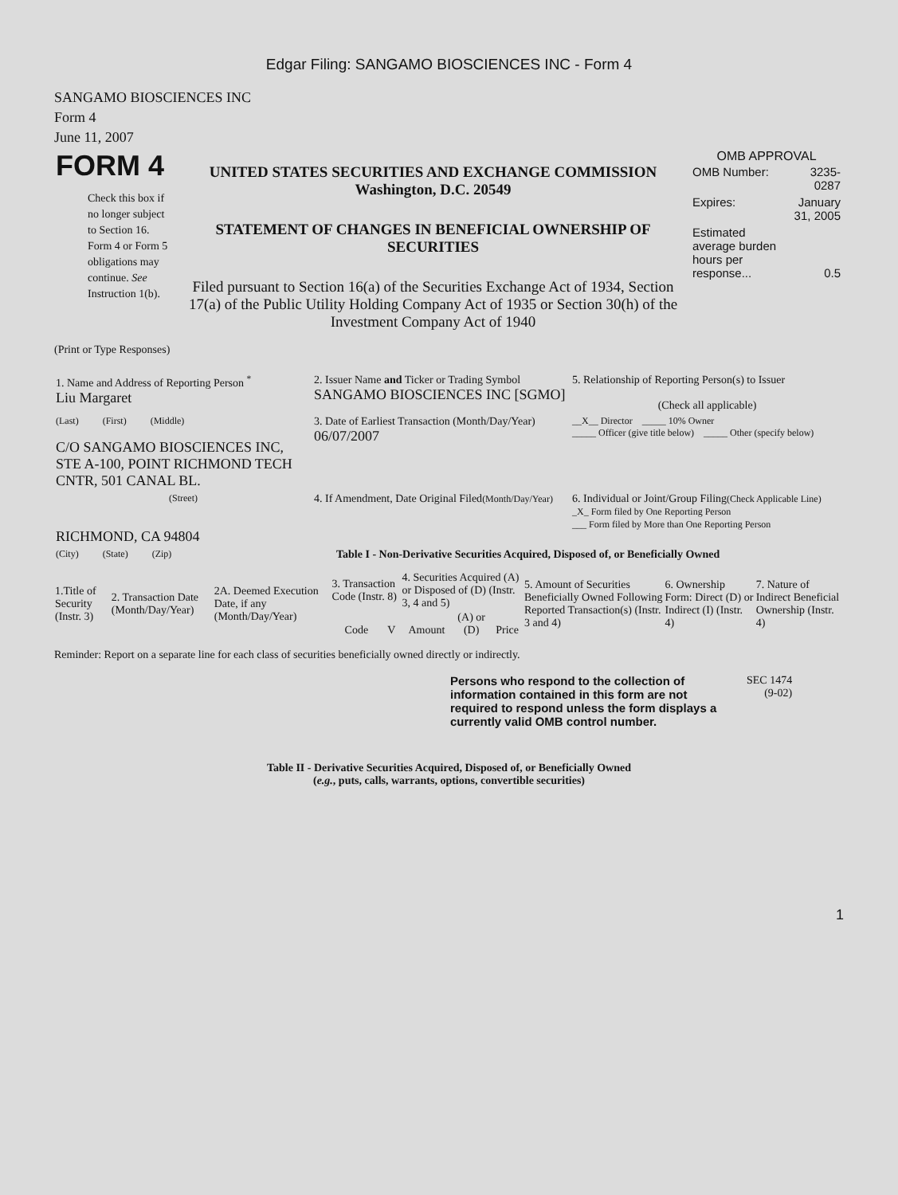Edgar Filing: SANGAMO BIOSCIENCES INC - Form 4
SANGAMO BIOSCIENCES INC
Form 4
June 11, 2007
| FORM 4 Check this box if no longer subject to Section 16. Form 4 or Form 5 obligations may continue. See Instruction 1(b). | UNITED STATES SECURITIES AND EXCHANGE COMMISSION Washington, D.C. 20549 STATEMENT OF CHANGES IN BENEFICIAL OWNERSHIP OF SECURITIES Filed pursuant to Section 16(a) of the Securities Exchange Act of 1934, Section 17(a) of the Public Utility Holding Company Act of 1935 or Section 30(h) of the Investment Company Act of 1940 | OMB APPROVAL / OMB Number: / 3235-0287 / / Expires: / January 31, 2005 / / Estimated average burden hours per response... / 0.5 / |
(Print or Type Responses)
| 1. Name and Address of Reporting Person <sup>*</sup> Liu Margaret | 2. Issuer Name and Ticker or Trading Symbol SANGAMO BIOSCIENCES INC [SGMO] | 5. Relationship of Reporting Person(s) to Issuer (Check all applicable) |
| (Last) (First) (Middle) C/O SANGAMO BIOSCIENCES INC, STE A-100, POINT RICHMOND TECH CNTR, 501 CANAL BL. | 3. Date of Earliest Transaction (Month/Day/Year) 06/07/2007 | __X__ Director _____ 10% Owner _____ Officer (give title below) _____ Other (specify below) |
| (Street) RICHMOND, CA 94804 | 4. If Amendment, Date Original Filed (Month/Day/Year) | 6. Individual or Joint/Group Filing (Check Applicable Line) _X_ Form filed by One Reporting Person ___ Form filed by More than One Reporting Person |
| (City) (State) (Zip) | Table I - Non-Derivative Securities Acquired, Disposed of, or Beneficially Owned | |
| 1.Title of Security (Instr. 3) | 2. Transaction Date (Month/Day/Year) | 2A. Deemed Execution Date, if any (Month/Day/Year) | 3. Transaction Code (Instr. 8) | | 4. Securities Acquired (A) or Disposed of (D) (Instr. 3, 4 and 5) | | | 5. Amount of Securities Beneficially Owned Following Reported Transaction(s) (Instr. 3 and 4) | 6. Ownership Form: Direct (D) or Indirect (I) (Instr. 4) | 7. Nature of Indirect Beneficial Ownership (Instr. 4) |
| --- | --- | --- | --- | --- | --- | --- | --- | --- | --- | --- |
| | | | Code | V | Amount | (A) or (D) | Price | | | |
Reminder: Report on a separate line for each class of securities beneficially owned directly or indirectly.
| Persons who respond to the collection of information contained in this form are not required to respond unless the form displays a currently valid OMB control number. | SEC 1474 (9-02) |
Table II - Derivative Securities Acquired, Disposed of, or Beneficially Owned
(e.g., puts, calls, warrants, options, convertible securities)
1